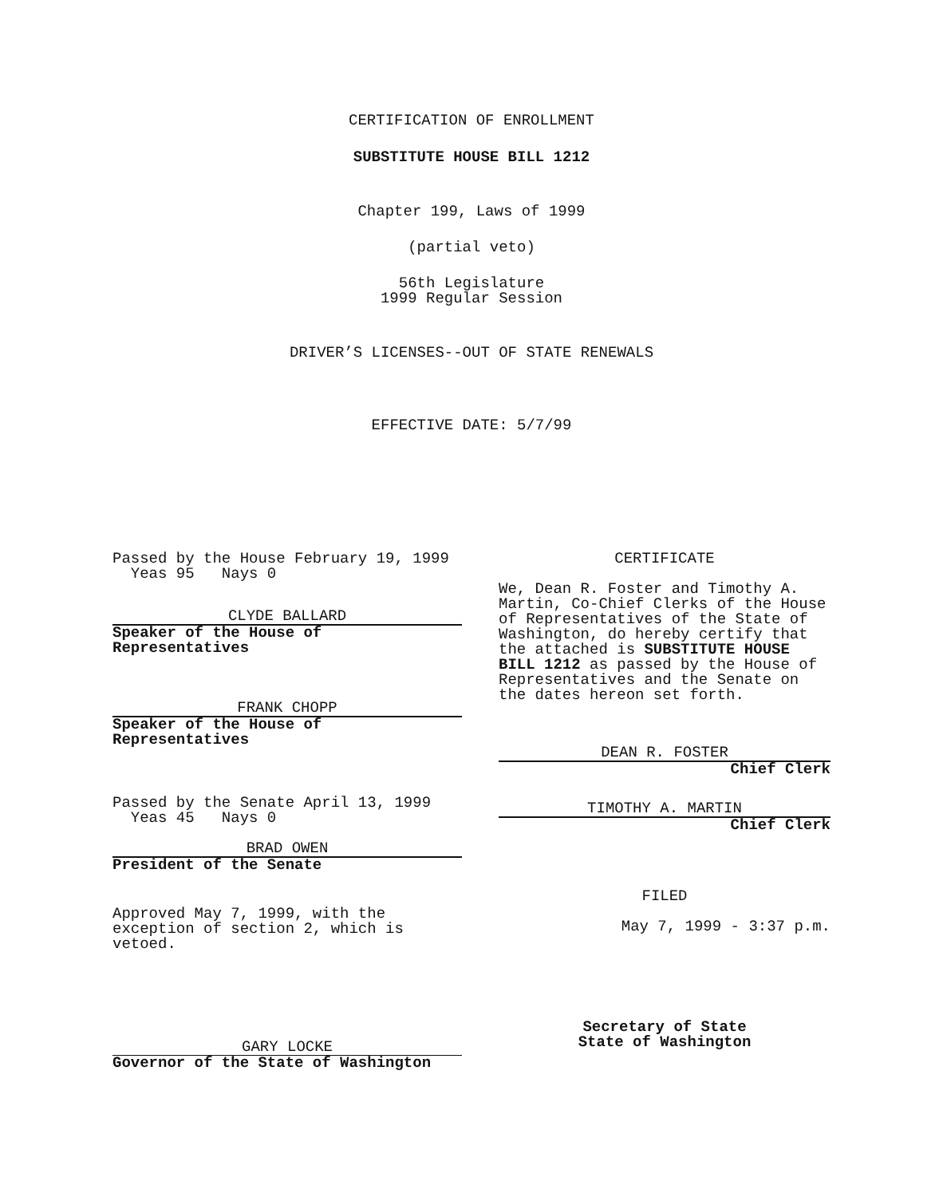CERTIFICATION OF ENROLLMENT
SUBSTITUTE HOUSE BILL 1212
Chapter 199, Laws of 1999
(partial veto)
56th Legislature
1999 Regular Session
DRIVER’S LICENSES--OUT OF STATE RENEWALS
EFFECTIVE DATE: 5/7/99
Passed by the House February 19, 1999
Yeas 95 Nays 0
CLYDE BALLARD
Speaker of the House of
Representatives
FRANK CHOPP
Speaker of the House of
Representatives
Passed by the Senate April 13, 1999
Yeas 45 Nays 0
BRAD OWEN
President of the Senate
Approved May 7, 1999, with the
exception of section 2, which is
vetoed.
GARY LOCKE
Governor of the State of Washington
CERTIFICATE
We, Dean R. Foster and Timothy A. Martin, Co-Chief Clerks of the House of Representatives of the State of Washington, do hereby certify that the attached is SUBSTITUTE HOUSE BILL 1212 as passed by the House of Representatives and the Senate on the dates hereon set forth.
DEAN R. FOSTER
Chief Clerk
TIMOTHY A. MARTIN
Chief Clerk
FILED
May 7, 1999 - 3:37 p.m.
Secretary of State
State of Washington